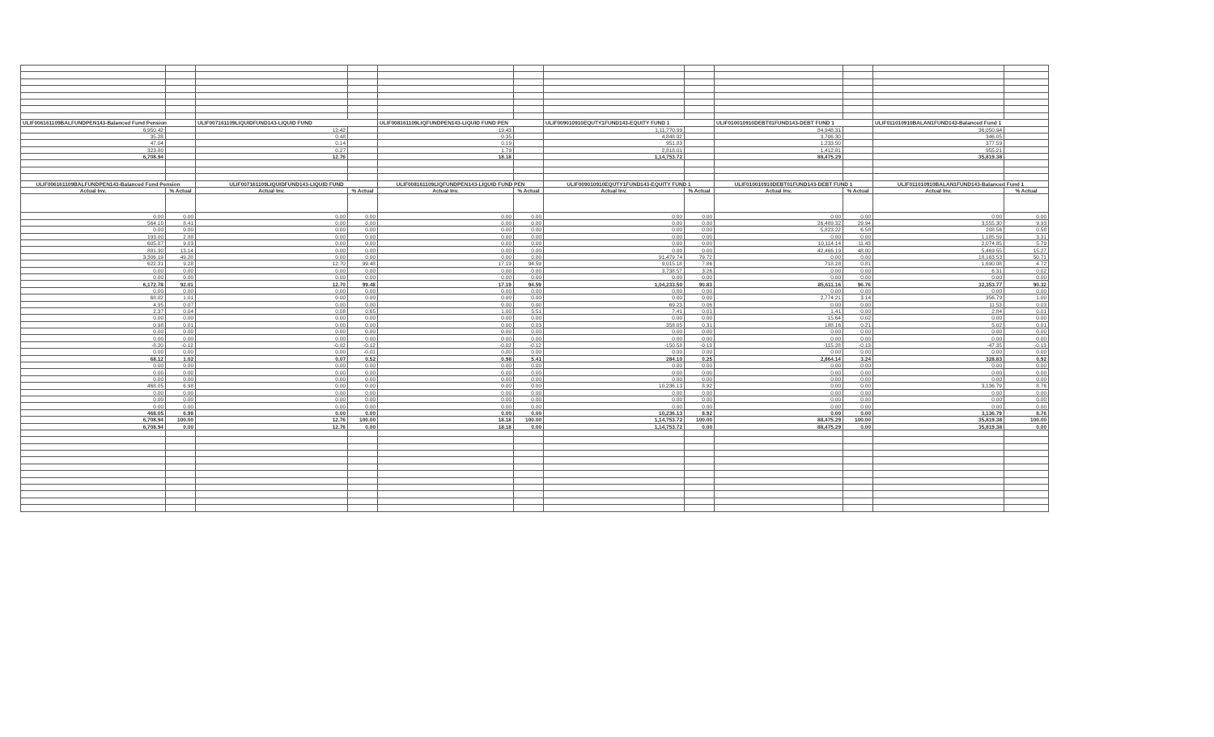| ULIF006161109BALFUNDPEN143-Balanced Fund Pension | | ULIF007161109LIQUIDFUND143-LIQUID FUND | | ULIF008161109LIQFUNDPEN143-LIQUID FUND PEN | | ULIF009010910EQUTY1FUND143-EQUITY FUND 1 | | ULIF010010910DEBT01FUND143-DEBT FUND 1 | | ULIF011010910BALAN1FUND143-Balanced Fund 1 | |
| --- | --- | --- | --- | --- | --- | --- | --- | --- | --- | --- | --- |
| 6,950.42 | | 12.42 | | 19.43 | | 1,11,770.99 | | 84,948.31 | | 36,050.94 | |
| 35.28 | | 0.48 | | 0.35 | | 4,848.92 | | 3,706.30 | | 346.05 | |
| 47.04 | | 0.14 | | 0.19 | | 951.83 | | 1,233.50 | | 377.59 | |
| 323.80 | | 0.27 | | 1.79 | | 2,818.01 | | 1,412.81 | | 955.21 | |
| 6,708.94 | | 12.76 | | 18.18 | | 1,14,753.72 | | 88,475.29 | | 35,819.38 | |
| ULIF006161109BALFUNDPEN143-Balanced Fund Pension | | ULIF007161109LIQUIDFUND143-LIQUID FUND | | ULIF008161109LIQFUNDPEN143-LIQUID FUND PEN | | ULIF009010910EQUTY1FUND143-EQUITY FUND 1 | | ULIF010010910DEBT01FUND143-DEBT FUND 1 | | ULIF011010910BALAN1FUND143-Balanced Fund 1 | |
| Actual Inv. | % Actual | Actual Inv. | % Actual | Actual Inv. | % Actual | Actual Inv. | % Actual | Actual Inv. | % Actual | Actual Inv. | % Actual |
| 0.00 | 0.00 | 0.00 | 0.00 | 0.00 | 0.00 | 0.00 | 0.00 | 0.00 | 0.00 | 0.00 | 0.00 |
| 564.10 | 8.41 | 0.00 | 0.00 | 0.00 | 0.00 | 0.00 | 0.00 | 26,489.32 | 29.94 | 3,555.30 | 9.93 |
| 0.00 | 0.00 | 0.00 | 0.00 | 0.00 | 0.00 | 0.00 | 0.00 | 5,823.22 | 6.58 | 208.56 | 0.58 |
| 193.00 | 2.88 | 0.00 | 0.00 | 0.00 | 0.00 | 0.00 | 0.00 | 0.00 | 0.00 | 1,185.59 | 3.31 |
| 605.87 | 9.03 | 0.00 | 0.00 | 0.00 | 0.00 | 0.00 | 0.00 | 10,114.14 | 11.43 | 2,074.85 | 5.79 |
| 881.30 | 13.14 | 0.00 | 0.00 | 0.00 | 0.00 | 0.00 | 0.00 | 42,466.19 | 48.00 | 5,469.55 | 15.27 |
| 3,306.19 | 49.28 | 0.00 | 0.00 | 0.00 | 0.00 | 91,479.74 | 79.72 | 0.00 | 0.00 | 18,163.53 | 50.71 |
| 622.31 | 9.28 | 12.70 | 99.48 | 17.19 | 94.59 | 9,015.18 | 7.86 | 718.28 | 0.81 | 1,690.08 | 4.72 |
| 0.00 | 0.00 | 0.00 | 0.00 | 0.00 | 0.00 | 3,738.57 | 3.26 | 0.00 | 0.00 | 6.31 | 0.02 |
| 0.00 | 0.00 | 0.00 | 0.00 | 0.00 | 0.00 | 0.00 | 0.00 | 0.00 | 0.00 | 0.00 | 0.00 |
| 6,172.78 | 92.01 | 12.70 | 99.48 | 17.19 | 94.59 | 1,04,233.50 | 90.83 | 85,611.16 | 96.76 | 32,353.77 | 90.32 |
| 0.00 | 0.00 | 0.00 | 0.00 | 0.00 | 0.00 | 0.00 | 0.00 | 0.00 | 0.00 | 0.00 | 0.00 |
| 68.02 | 1.01 | 0.00 | 0.00 | 0.00 | 0.00 | 0.00 | 0.00 | 2,774.21 | 3.14 | 356.79 | 1.00 |
| 4.95 | 0.07 | 0.00 | 0.00 | 0.00 | 0.00 | 69.23 | 0.06 | 0.00 | 0.00 | 11.53 | 0.03 |
| 2.37 | 0.04 | 0.08 | 0.65 | 1.00 | 5.51 | 7.41 | 0.01 | 1.41 | 0.00 | 2.84 | 0.01 |
| 0.00 | 0.00 | 0.00 | 0.00 | 0.00 | 0.00 | 0.00 | 0.00 | 15.64 | 0.02 | 0.00 | 0.00 |
| 0.98 | 0.01 | 0.00 | 0.00 | 0.00 | 0.03 | 358.05 | 0.31 | 188.16 | 0.21 | 5.02 | 0.01 |
| 0.00 | 0.00 | 0.00 | 0.00 | 0.00 | 0.00 | 0.00 | 0.00 | 0.00 | 0.00 | 0.00 | 0.00 |
| 0.00 | 0.00 | 0.00 | 0.00 | 0.00 | 0.00 | 0.00 | 0.00 | 0.00 | 0.00 | 0.00 | 0.00 |
| -8.20 | -0.12 | -0.02 | -0.12 | -0.02 | -0.12 | -150.58 | -0.13 | -115.28 | -0.13 | -47.35 | -0.13 |
| 0.00 | 0.00 | 0.00 | -0.01 | 0.00 | 0.00 | 0.00 | 0.00 | 0.00 | 0.00 | 0.00 | 0.00 |
| 68.12 | 1.02 | 0.07 | 0.52 | 0.98 | 5.41 | 284.10 | 0.25 | 2,864.14 | 3.24 | 328.83 | 0.92 |
| 0.00 | 0.00 | 0.00 | 0.00 | 0.00 | 0.00 | 0.00 | 0.00 | 0.00 | 0.00 | 0.00 | 0.00 |
| 0.00 | 0.00 | 0.00 | 0.00 | 0.00 | 0.00 | 0.00 | 0.00 | 0.00 | 0.00 | 0.00 | 0.00 |
| 0.00 | 0.00 | 0.00 | 0.00 | 0.00 | 0.00 | 0.00 | 0.00 | 0.00 | 0.00 | 0.00 | 0.00 |
| 468.05 | 6.98 | 0.00 | 0.00 | 0.00 | 0.00 | 10,236.13 | 8.92 | 0.00 | 0.00 | 3,136.79 | 8.76 |
| 0.00 | 0.00 | 0.00 | 0.00 | 0.00 | 0.00 | 0.00 | 0.00 | 0.00 | 0.00 | 0.00 | 0.00 |
| 0.00 | 0.00 | 0.00 | 0.00 | 0.00 | 0.00 | 0.00 | 0.00 | 0.00 | 0.00 | 0.00 | 0.00 |
| 0.00 | 0.00 | 0.00 | 0.00 | 0.00 | 0.00 | 0.00 | 0.00 | 0.00 | 0.00 | 0.00 | 0.00 |
| 468.05 | 6.98 | 0.00 | 0.00 | 0.00 | 0.00 | 10,236.13 | 8.92 | 0.00 | 0.00 | 3,136.79 | 8.76 |
| 6,708.94 | 100.00 | 12.76 | 100.00 | 18.18 | 100.00 | 1,14,753.72 | 100.00 | 88,475.29 | 100.00 | 35,819.38 | 100.00 |
| 6,708.94 | 0.00 | 12.76 | 0.00 | 18.18 | 0.00 | 1,14,753.72 | 0.00 | 88,475.29 | 0.00 | 35,819.38 | 0.00 |